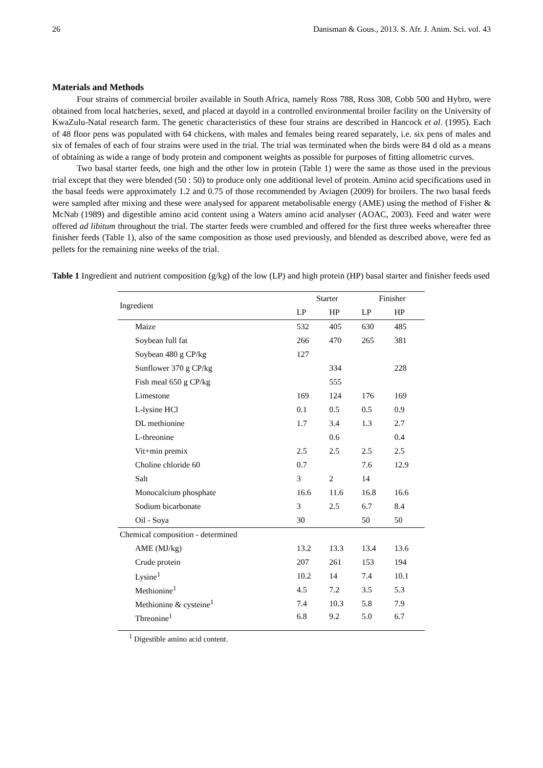26 Danisman & Gous., 2013. S. Afr. J. Anim. Sci. vol. 43
Materials and Methods
Four strains of commercial broiler available in South Africa, namely Ross 788, Ross 308, Cobb 500 and Hybro, were obtained from local hatcheries, sexed, and placed at dayold in a controlled environmental broiler facility on the University of KwaZulu-Natal research farm. The genetic characteristics of these four strains are described in Hancock et al. (1995). Each of 48 floor pens was populated with 64 chickens, with males and females being reared separately, i.e. six pens of males and six of females of each of four strains were used in the trial. The trial was terminated when the birds were 84 d old as a means of obtaining as wide a range of body protein and component weights as possible for purposes of fitting allometric curves.
Two basal starter feeds, one high and the other low in protein (Table 1) were the same as those used in the previous trial except that they were blended (50 : 50) to produce only one additional level of protein. Amino acid specifications used in the basal feeds were approximately 1.2 and 0.75 of those recommended by Aviagen (2009) for broilers. The two basal feeds were sampled after mixing and these were analysed for apparent metabolisable energy (AME) using the method of Fisher & McNab (1989) and digestible amino acid content using a Waters amino acid analyser (AOAC, 2003). Feed and water were offered ad libitum throughout the trial. The starter feeds were crumbled and offered for the first three weeks whereafter three finisher feeds (Table 1), also of the same composition as those used previously, and blended as described above, were fed as pellets for the remaining nine weeks of the trial.
Table 1 Ingredient and nutrient composition (g/kg) of the low (LP) and high protein (HP) basal starter and finisher feeds used
| Ingredient | Starter | | Finisher | |
| --- | --- | --- | --- | --- |
| | LP | HP | LP | HP |
| Maize | 532 | 405 | 630 | 485 |
| Soybean full fat | 266 | 470 | 265 | 381 |
| Soybean 480 g CP/kg | 127 | | | |
| Sunflower 370 g CP/kg | | 334 | | 228 |
| Fish meal 650 g CP/kg | | 555 | | |
| Limestone | 169 | 124 | 176 | 169 |
| L-lysine HCl | 0.1 | 0.5 | 0.5 | 0.9 |
| DL methionine | 1.7 | 3.4 | 1.3 | 2.7 |
| L-threonine | | 0.6 | | 0.4 |
| Vit+min premix | 2.5 | 2.5 | 2.5 | 2.5 |
| Choline chloride 60 | 0.7 | | 7.6 | 12.9 |
| Salt | 3 | 2 | 14 | |
| Monocalcium phosphate | 16.6 | 11.6 | 16.8 | 16.6 |
| Sodium bicarbonate | 3 | 2.5 | 6.7 | 8.4 |
| Oil - Soya | 30 | | 50 | 50 |
| Chemical composition - determined | | | | |
| AME (MJ/kg) | 13.2 | 13.3 | 13.4 | 13.6 |
| Crude protein | 207 | 261 | 153 | 194 |
| Lysine<sup>1</sup> | 10.2 | 14 | 7.4 | 10.1 |
| Methionine<sup>1</sup> | 4.5 | 7.2 | 3.5 | 5.3 |
| Methionine & cysteine<sup>1</sup> | 7.4 | 10.3 | 5.8 | 7.9 |
| Threonine<sup>1</sup> | 6.8 | 9.2 | 5.0 | 6.7 |
<sup>1</sup> Digestible amino acid content.